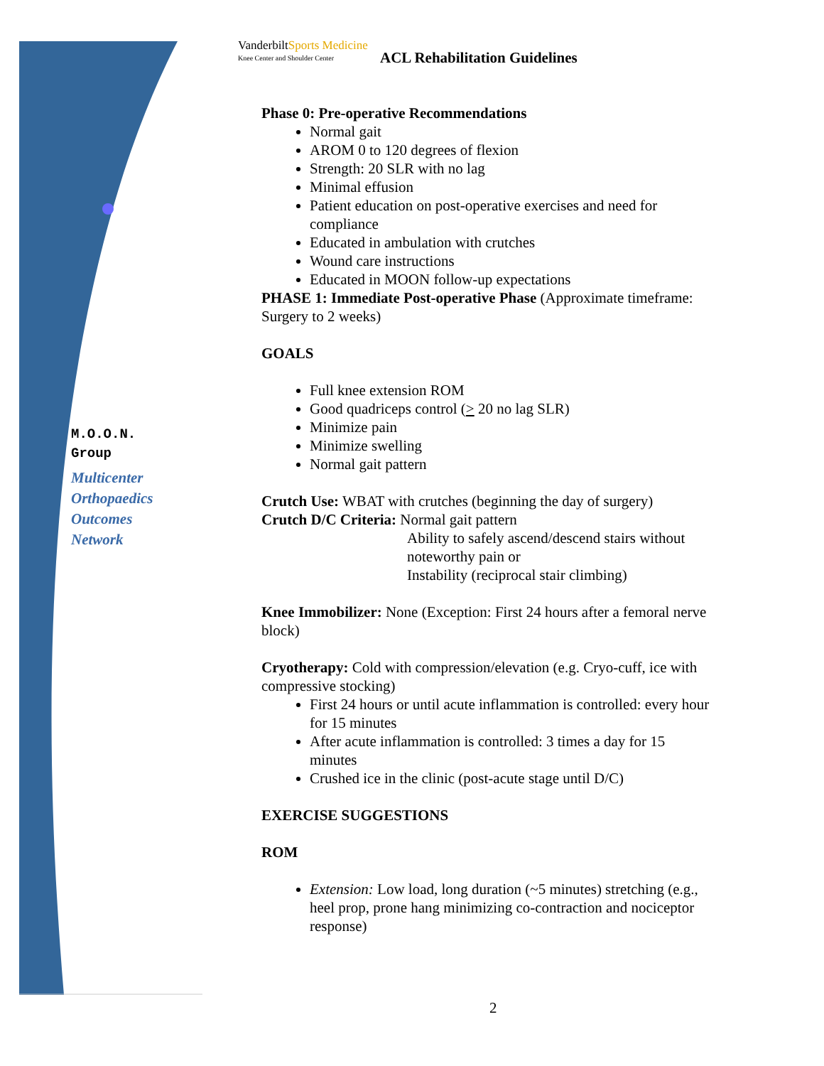VanderbiltSports Medicine
Knee Center and Shoulder Center
ACL Rehabilitation Guidelines
M.O.O.N.
Group
Multicenter
Orthopaedics
Outcomes
Network
Phase 0: Pre-operative Recommendations
Normal gait
AROM 0 to 120 degrees of flexion
Strength: 20 SLR with no lag
Minimal effusion
Patient education on post-operative exercises and need for compliance
Educated in ambulation with crutches
Wound care instructions
Educated in MOON follow-up expectations
PHASE 1: Immediate Post-operative Phase (Approximate timeframe: Surgery to 2 weeks)
GOALS
Full knee extension ROM
Good quadriceps control (> 20 no lag SLR)
Minimize pain
Minimize swelling
Normal gait pattern
Crutch Use: WBAT with crutches (beginning the day of surgery)
Crutch D/C Criteria: Normal gait pattern
Ability to safely ascend/descend stairs without noteworthy pain or
Instability (reciprocal stair climbing)
Knee Immobilizer: None (Exception: First 24 hours after a femoral nerve block)
Cryotherapy: Cold with compression/elevation (e.g. Cryo-cuff, ice with compressive stocking)
First 24 hours or until acute inflammation is controlled: every hour for 15 minutes
After acute inflammation is controlled: 3 times a day for 15 minutes
Crushed ice in the clinic (post-acute stage until D/C)
EXERCISE SUGGESTIONS
ROM
Extension: Low load, long duration (~5 minutes) stretching (e.g., heel prop, prone hang minimizing co-contraction and nociceptor response)
2